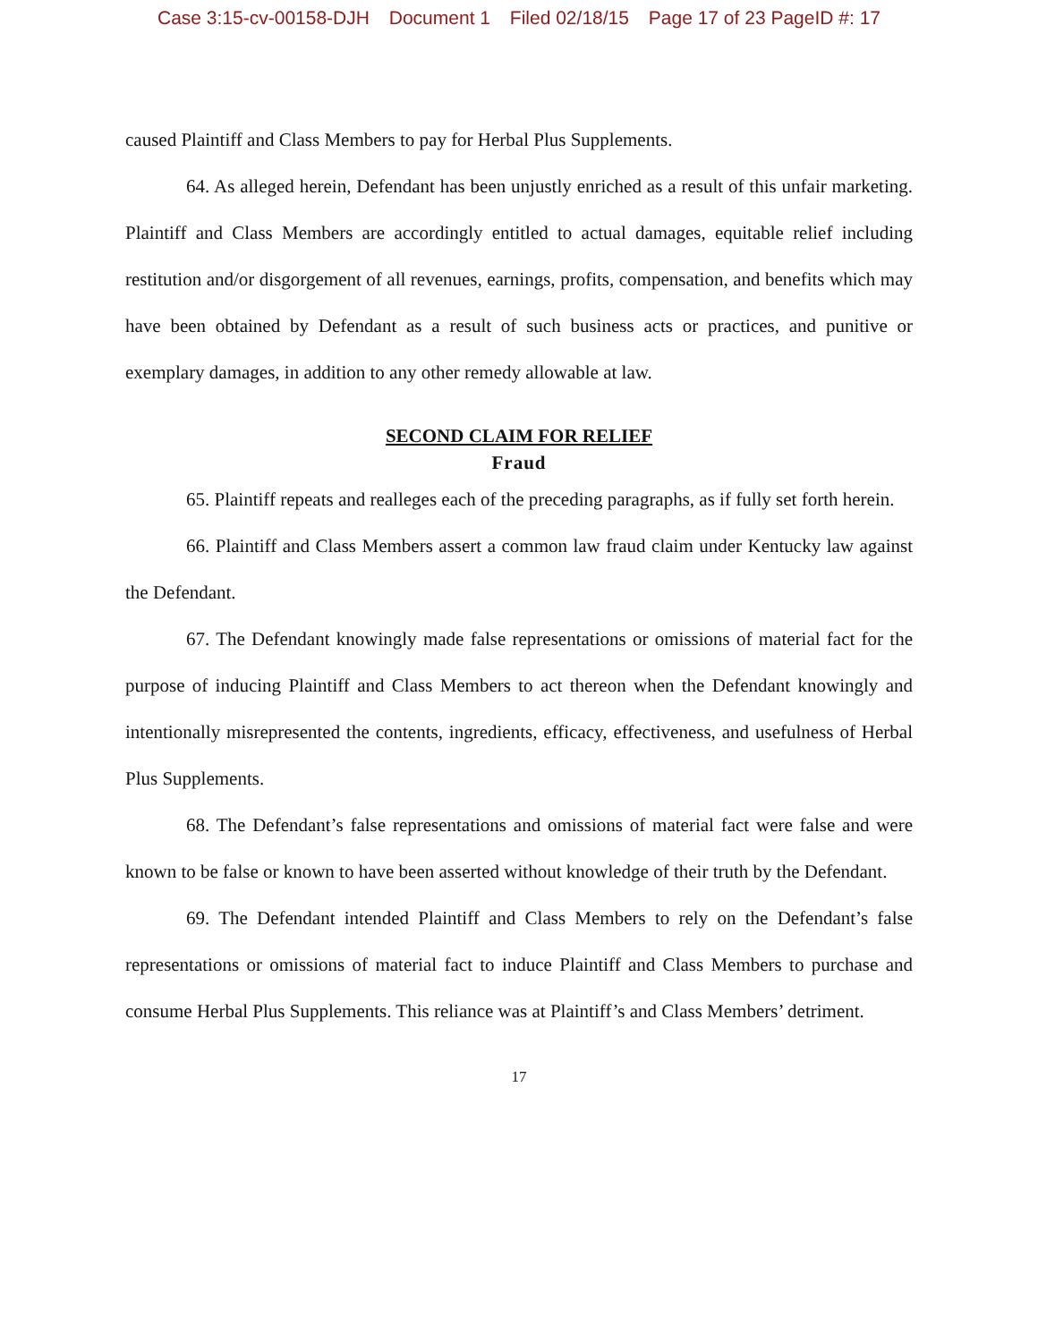Case 3:15-cv-00158-DJH Document 1 Filed 02/18/15 Page 17 of 23 PageID #: 17
caused Plaintiff and Class Members to pay for Herbal Plus Supplements.
64. As alleged herein, Defendant has been unjustly enriched as a result of this unfair marketing. Plaintiff and Class Members are accordingly entitled to actual damages, equitable relief including restitution and/or disgorgement of all revenues, earnings, profits, compensation, and benefits which may have been obtained by Defendant as a result of such business acts or practices, and punitive or exemplary damages, in addition to any other remedy allowable at law.
SECOND CLAIM FOR RELIEF
Fraud
65. Plaintiff repeats and realleges each of the preceding paragraphs, as if fully set forth herein.
66. Plaintiff and Class Members assert a common law fraud claim under Kentucky law against the Defendant.
67. The Defendant knowingly made false representations or omissions of material fact for the purpose of inducing Plaintiff and Class Members to act thereon when the Defendant knowingly and intentionally misrepresented the contents, ingredients, efficacy, effectiveness, and usefulness of Herbal Plus Supplements.
68. The Defendant’s false representations and omissions of material fact were false and were known to be false or known to have been asserted without knowledge of their truth by the Defendant.
69. The Defendant intended Plaintiff and Class Members to rely on the Defendant’s false representations or omissions of material fact to induce Plaintiff and Class Members to purchase and consume Herbal Plus Supplements. This reliance was at Plaintiff’s and Class Members’ detriment.
17